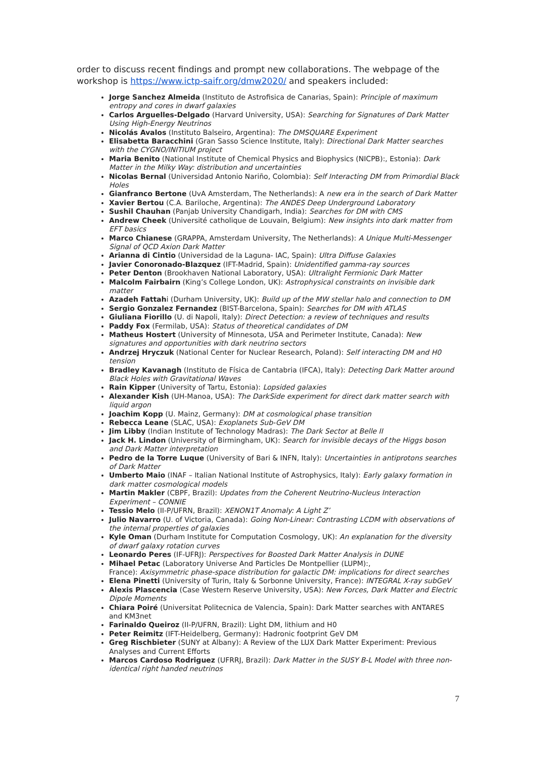order to discuss recent findings and prompt new collaborations. The webpage of the workshop is https://www.ictp-saifr.org/dmw2020/ and speakers included:
Jorge Sanchez Almeida (Instituto de Astrofisica de Canarias, Spain): Principle of maximum entropy and cores in dwarf galaxies
Carlos Arguelles-Delgado (Harvard University, USA): Searching for Signatures of Dark Matter Using High-Energy Neutrinos
Nicolás Avalos (Instituto Balseiro, Argentina): The DMSQUARE Experiment
Elisabetta Baracchini (Gran Sasso Science Institute, Italy): Directional Dark Matter searches with the CYGNO/INITIUM project
Maria Benito (National Institute of Chemical Physics and Biophysics (NICPB):, Estonia): Dark Matter in the Milky Way: distribution and uncertainties
Nicolas Bernal (Universidad Antonio Nariño, Colombia): Self Interacting DM from Primordial Black Holes
Gianfranco Bertone (UvA Amsterdam, The Netherlands): A new era in the search of Dark Matter
Xavier Bertou (C.A. Bariloche, Argentina): The ANDES Deep Underground Laboratory
Sushil Chauhan (Panjab University Chandigarh, India): Searches for DM with CMS
Andrew Cheek (Université catholique de Louvain, Belgium): New insights into dark matter from EFT basics
Marco Chianese (GRAPPA, Amsterdam University, The Netherlands): A Unique Multi-Messenger Signal of QCD Axion Dark Matter
Arianna di Cintio (Universidad de la Laguna- IAC, Spain): Ultra Diffuse Galaxies
Javier Conoronado-Blazquez (IFT-Madrid, Spain): Unidentified gamma-ray sources
Peter Denton (Brookhaven National Laboratory, USA): Ultralight Fermionic Dark Matter
Malcolm Fairbairn (King’s College London, UK): Astrophysical constraints on invisible dark matter
Azadeh Fattahi (Durham University, UK): Build up of the MW stellar halo and connection to DM
Sergio Gonzalez Fernandez (BIST-Barcelona, Spain): Searches for DM with ATLAS
Giuliana Fiorillo (U. di Napoli, Italy): Direct Detection: a review of techniques and results
Paddy Fox (Fermilab, USA): Status of theoretical candidates of DM
Matheus Hostert (University of Minnesota, USA and Perimeter Institute, Canada): New signatures and opportunities with dark neutrino sectors
Andrzej Hryczuk (National Center for Nuclear Research, Poland): Self interacting DM and H0 tension
Bradley Kavanagh (Instituto de Física de Cantabria (IFCA), Italy): Detecting Dark Matter around Black Holes with Gravitational Waves
Rain Kipper (University of Tartu, Estonia): Lopsided galaxies
Alexander Kish (UH-Manoa, USA): The DarkSide experiment for direct dark matter search with liquid argon
Joachim Kopp (U. Mainz, Germany): DM at cosmological phase transition
Rebecca Leane (SLAC, USA): Exoplanets Sub-GeV DM
Jim Libby (Indian Institute of Technology Madras): The Dark Sector at Belle II
Jack H. Lindon (University of Birmingham, UK): Search for invisible decays of the Higgs boson and Dark Matter interpretation
Pedro de la Torre Luque (University of Bari & INFN, Italy): Uncertainties in antiprotons searches of Dark Matter
Umberto Maio (INAF – Italian National Institute of Astrophysics, Italy): Early galaxy formation in dark matter cosmological models
Martin Makler (CBPF, Brazil): Updates from the Coherent Neutrino-Nucleus Interaction Experiment – CONNIE
Tessio Melo (II-P/UFRN, Brazil): XENON1T Anomaly: A Light Z’
Julio Navarro (U. of Victoria, Canada): Going Non-Linear: Contrasting LCDM with observations of the internal properties of galaxies
Kyle Oman (Durham Institute for Computation Cosmology, UK): An explanation for the diversity of dwarf galaxy rotation curves
Leonardo Peres (IF-UFRJ): Perspectives for Boosted Dark Matter Analysis in DUNE
Mihael Petac (Laboratory Universe And Particles De Montpellier (LUPM):,
France): Axisymmetric phase-space distribution for galactic DM: implications for direct searches
Elena Pinetti (University of Turin, Italy & Sorbonne University, France): INTEGRAL X-ray subGeV
Alexis Plascencia (Case Western Reserve University, USA): New Forces, Dark Matter and Electric Dipole Moments
Chiara Poiré (Universitat Politecnica de Valencia, Spain): Dark Matter searches with ANTARES and KM3net
Farinaldo Queiroz (II-P/UFRN, Brazil): Light DM, lithium and H0
Peter Reimitz (IFT-Heidelberg, Germany): Hadronic footprint GeV DM
Greg Rischbieter (SUNY at Albany): A Review of the LUX Dark Matter Experiment: Previous Analyses and Current Efforts
Marcos Cardoso Rodriguez (UFRRJ, Brazil): Dark Matter in the SUSY B-L Model with three non-identical right handed neutrinos
7